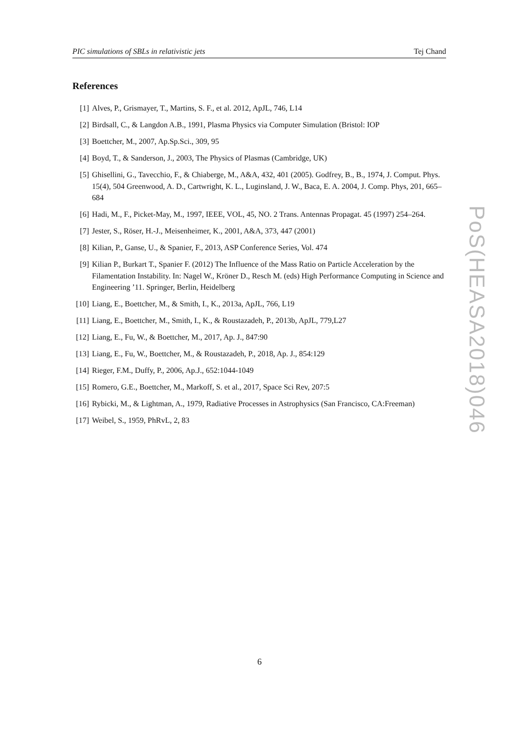PIC simulations of SBLs in relativistic jets Tej Chand
References
[1] Alves, P., Grismayer, T., Martins, S. F., et al. 2012, ApJL, 746, L14
[2] Birdsall, C., & Langdon A.B., 1991, Plasma Physics via Computer Simulation (Bristol: IOP
[3] Boettcher, M., 2007, Ap.Sp.Sci., 309, 95
[4] Boyd, T., & Sanderson, J., 2003, The Physics of Plasmas (Cambridge, UK)
[5] Ghisellini, G., Tavecchio, F., & Chiaberge, M., A&A, 432, 401 (2005). Godfrey, B., B., 1974, J. Comput. Phys. 15(4), 504 Greenwood, A. D., Cartwright, K. L., Luginsland, J. W., Baca, E. A. 2004, J. Comp. Phys, 201, 665–684
[6] Hadi, M., F., Picket-May, M., 1997, IEEE, VOL, 45, NO. 2 Trans. Antennas Propagat. 45 (1997) 254–264.
[7] Jester, S., Röser, H.-J., Meisenheimer, K., 2001, A&A, 373, 447 (2001)
[8] Kilian, P., Ganse, U., & Spanier, F., 2013, ASP Conference Series, Vol. 474
[9] Kilian P., Burkart T., Spanier F. (2012) The Influence of the Mass Ratio on Particle Acceleration by the Filamentation Instability. In: Nagel W., Kröner D., Resch M. (eds) High Performance Computing in Science and Engineering ’11. Springer, Berlin, Heidelberg
[10] Liang, E., Boettcher, M., & Smith, I., K., 2013a, ApJL, 766, L19
[11] Liang, E., Boettcher, M., Smith, I., K., & Roustazadeh, P., 2013b, ApJL, 779,L27
[12] Liang, E., Fu, W., & Boettcher, M., 2017, Ap. J., 847:90
[13] Liang, E., Fu, W., Boettcher, M., & Roustazadeh, P., 2018, Ap. J., 854:129
[14] Rieger, F.M., Duffy, P., 2006, Ap.J., 652:1044-1049
[15] Romero, G.E., Boettcher, M., Markoff, S. et al., 2017, Space Sci Rev, 207:5
[16] Rybicki, M., & Lightman, A., 1979, Radiative Processes in Astrophysics (San Francisco, CA:Freeman)
[17] Weibel, S., 1959, PhRvL, 2, 83
PoS(HEASA2018)046
6